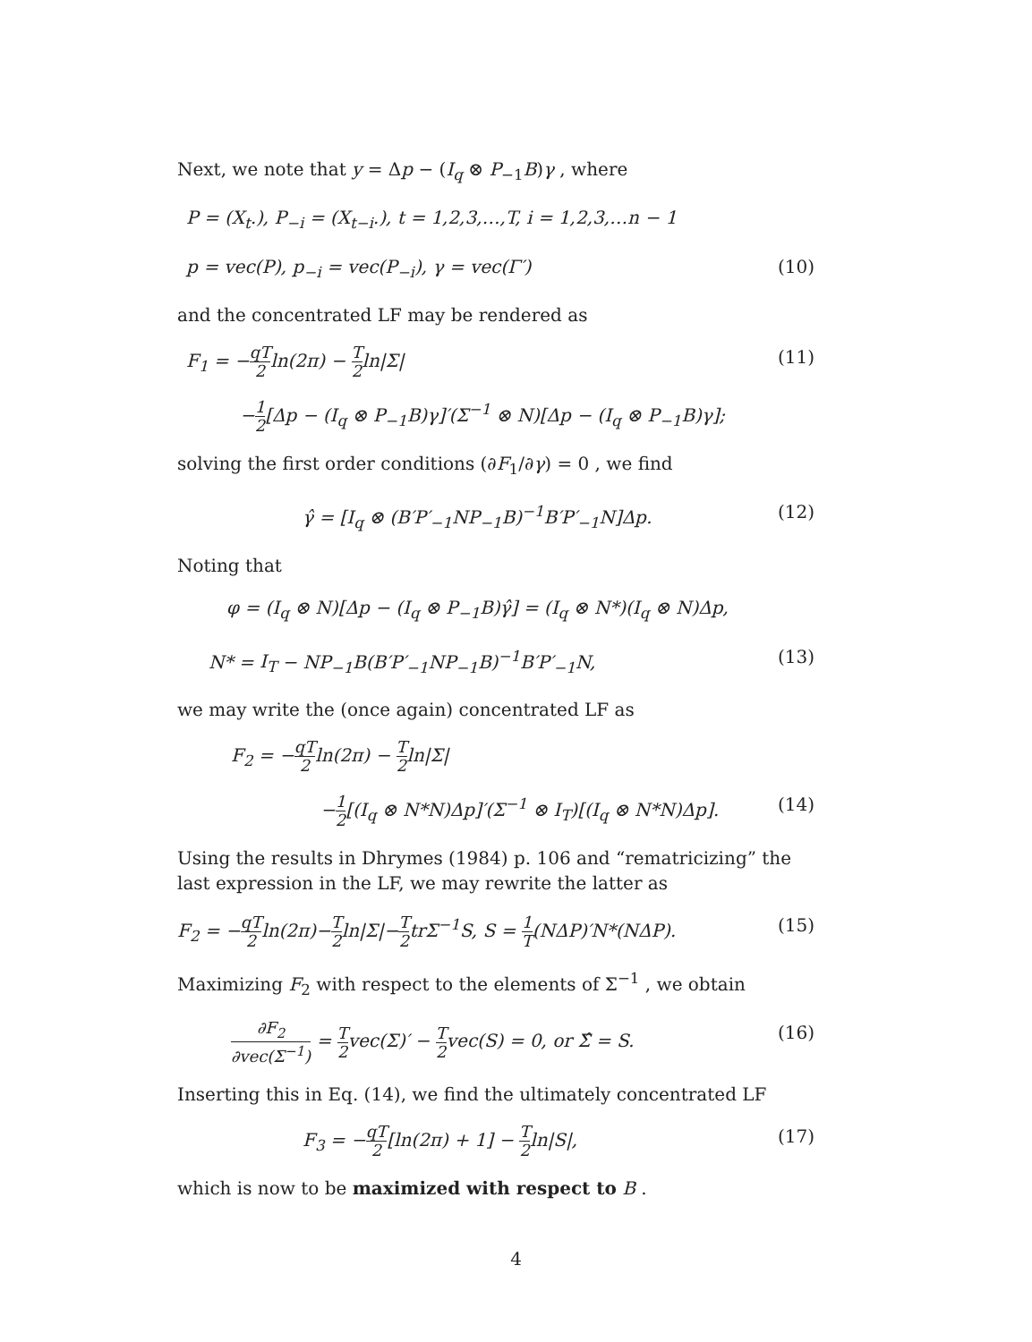Next, we note that y = Δp − (I<sub>q</sub> ⊗ P<sub>−1</sub>B)γ , where
P = (X<sub>t</sub>.), P<sub>−i</sub> = (X<sub>t−i</sub>.), t = 1,2,3,…,T, i = 1,2,3,…n − 1
p = vec(P), p<sub>−i</sub> = vec(P<sub>−i</sub>), γ = vec(Γ′) (10)
and the concentrated LF may be rendered as
F<sub>1</sub> = −qT 2ln(2π) − T 2ln|Σ| (11)
−1 2[Δp − (I<sub>q</sub> ⊗ P<sub>−1</sub>B)γ]′(Σ<sup>−1</sup> ⊗ N)[Δp − (I<sub>q</sub> ⊗ P<sub>−1</sub>B)γ];
solving the first order conditions (∂F<sub>1</sub>/∂γ) = 0 , we find
γ̂ = [I<sub>q</sub> ⊗ (B′P′<sub>−1</sub>NP<sub>−1</sub>B)<sup>−1</sup>B′P′<sub>−1</sub>N]Δp. (12)
Noting that
φ = (I<sub>q</sub> ⊗ N)[Δp − (I<sub>q</sub> ⊗ P<sub>−1</sub>B)γ̂] = (I<sub>q</sub> ⊗ N*)(I<sub>q</sub> ⊗ N)Δp,
N* = I<sub>T</sub> − NP<sub>−1</sub>B(B′P′<sub>−1</sub>NP<sub>−1</sub>B)<sup>−1</sup>B′P′<sub>−1</sub>N, (13)
we may write the (once again) concentrated LF as
F<sub>2</sub> = −qT 2ln(2π) − T 2ln|Σ|
−1 2[(I<sub>q</sub> ⊗ N*N)Δp]′(Σ<sup>−1</sup> ⊗ I<sub>T</sub>)[(I<sub>q</sub> ⊗ N*N)Δp]. (14)
Using the results in Dhrymes (1984) p. 106 and “rematricizing” the last expression in the LF, we may rewrite the latter as
F<sub>2</sub> = −qT 2ln(2π)−T 2ln|Σ|−T 2trΣ<sup>−1</sup>S, S = 1 T(NΔP)′N*(NΔP). (15)
Maximizing F<sub>2</sub> with respect to the elements of Σ<sup>−1</sup> , we obtain
∂F<sub>2</sub> ∂vec(Σ<sup>−1</sup>) = T 2vec(Σ)′ − T 2vec(S) = 0, or Σ̂ = S. (16)
Inserting this in Eq. (14), we find the ultimately concentrated LF
F<sub>3</sub> = −qT 2[ln(2π) + 1] − T 2ln|S|, (17)
which is now to be maximized with respect to B .
4